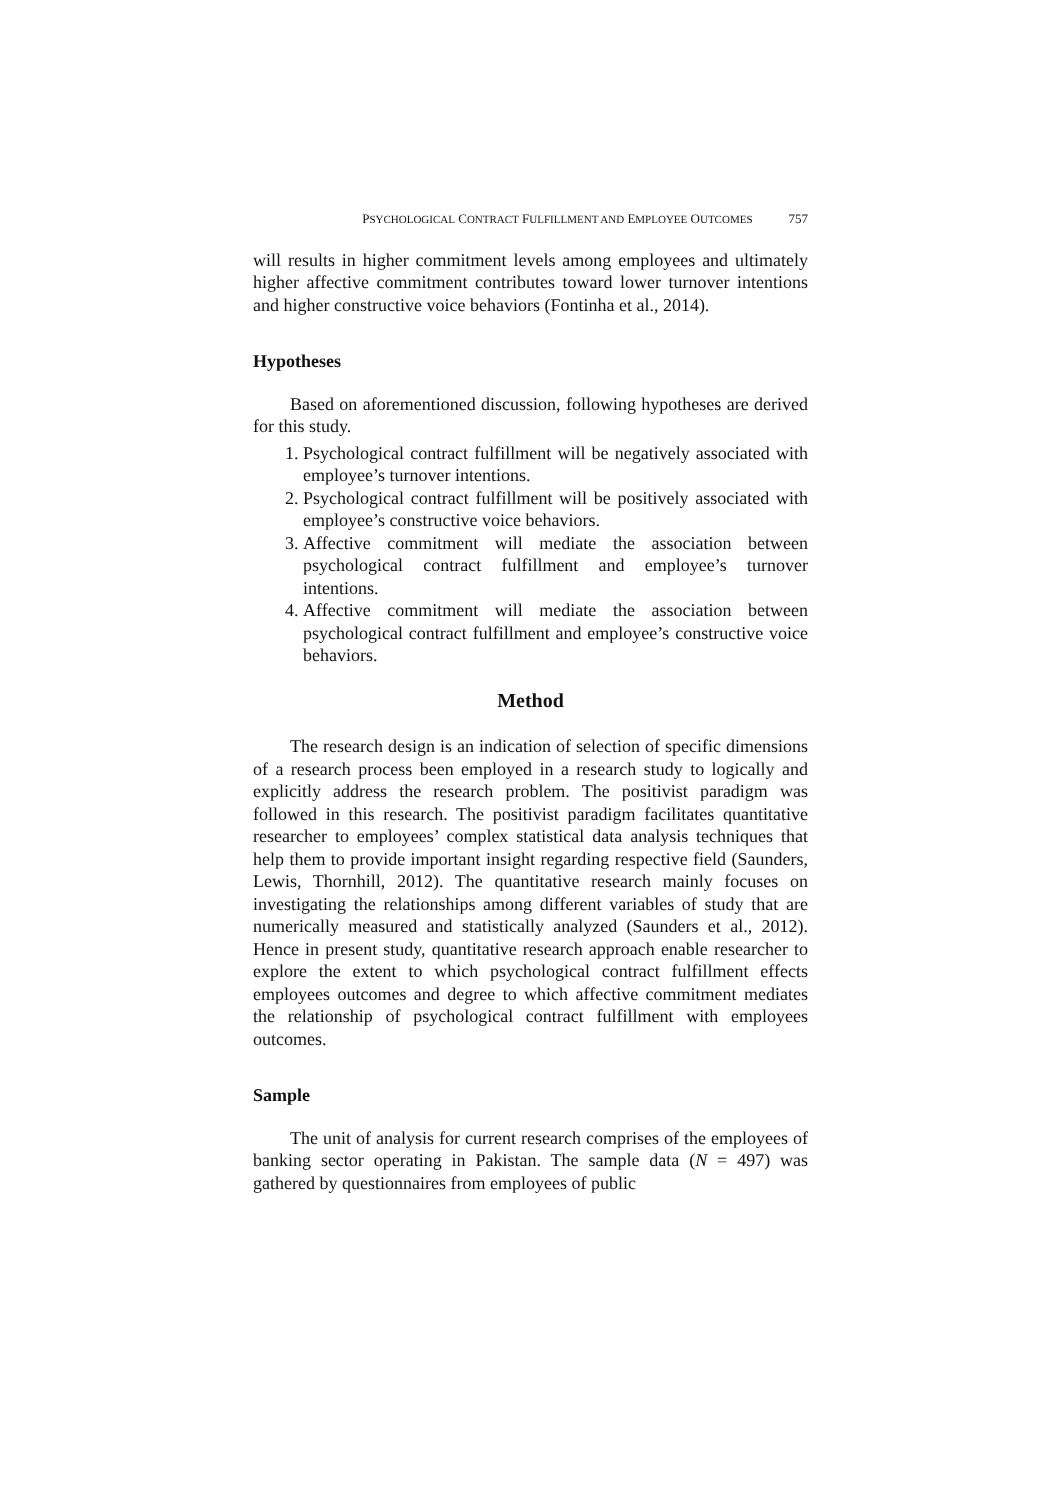PSYCHOLOGICAL CONTRACT FULFILLMENT AND EMPLOYEE OUTCOMES 757
will results in higher commitment levels among employees and ultimately higher affective commitment contributes toward lower turnover intentions and higher constructive voice behaviors (Fontinha et al., 2014).
Hypotheses
Based on aforementioned discussion, following hypotheses are derived for this study.
1. Psychological contract fulfillment will be negatively associated with employee’s turnover intentions.
2. Psychological contract fulfillment will be positively associated with employee’s constructive voice behaviors.
3. Affective commitment will mediate the association between psychological contract fulfillment and employee’s turnover intentions.
4. Affective commitment will mediate the association between psychological contract fulfillment and employee’s constructive voice behaviors.
Method
The research design is an indication of selection of specific dimensions of a research process been employed in a research study to logically and explicitly address the research problem. The positivist paradigm was followed in this research. The positivist paradigm facilitates quantitative researcher to employees’ complex statistical data analysis techniques that help them to provide important insight regarding respective field (Saunders, Lewis, Thornhill, 2012). The quantitative research mainly focuses on investigating the relationships among different variables of study that are numerically measured and statistically analyzed (Saunders et al., 2012). Hence in present study, quantitative research approach enable researcher to explore the extent to which psychological contract fulfillment effects employees outcomes and degree to which affective commitment mediates the relationship of psychological contract fulfillment with employees outcomes.
Sample
The unit of analysis for current research comprises of the employees of banking sector operating in Pakistan. The sample data (N = 497) was gathered by questionnaires from employees of public